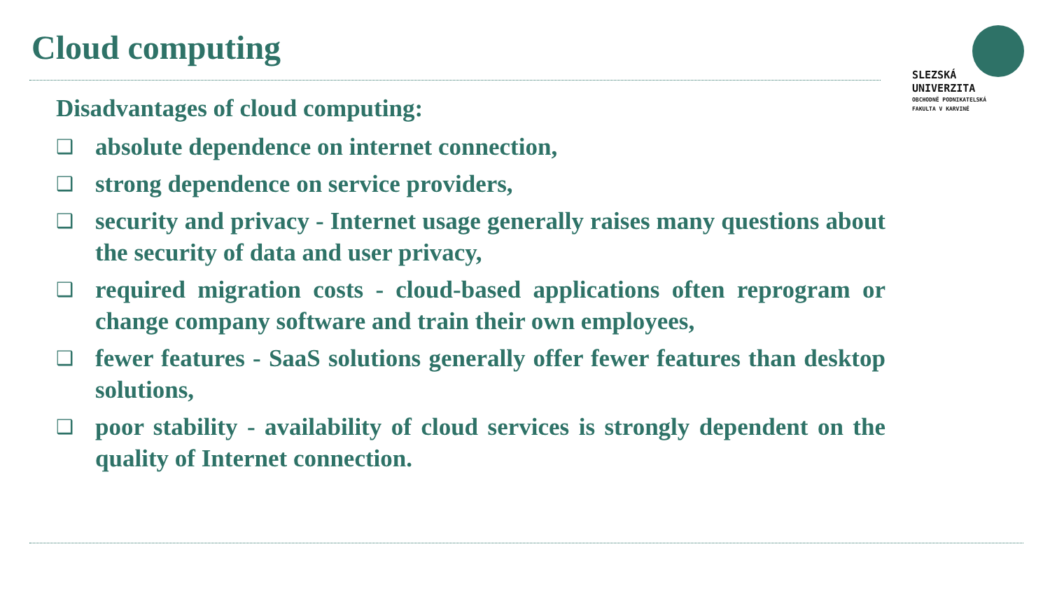Cloud computing
SLEZSKÁ
UNIVERZITA
OBCHODNĚ PODNIKATELSKÁ
FAKULTA V KARVINÉ
Disadvantages of cloud computing:
❑ absolute dependence on internet connection,
❑ strong dependence on service providers,
❑ security and privacy - Internet usage generally raises many questions about the security of data and user privacy,
❑ required migration costs - cloud-based applications often reprogram or change company software and train their own employees,
❑ fewer features - SaaS solutions generally offer fewer features than desktop solutions,
❑ poor stability - availability of cloud services is strongly dependent on the quality of Internet connection.